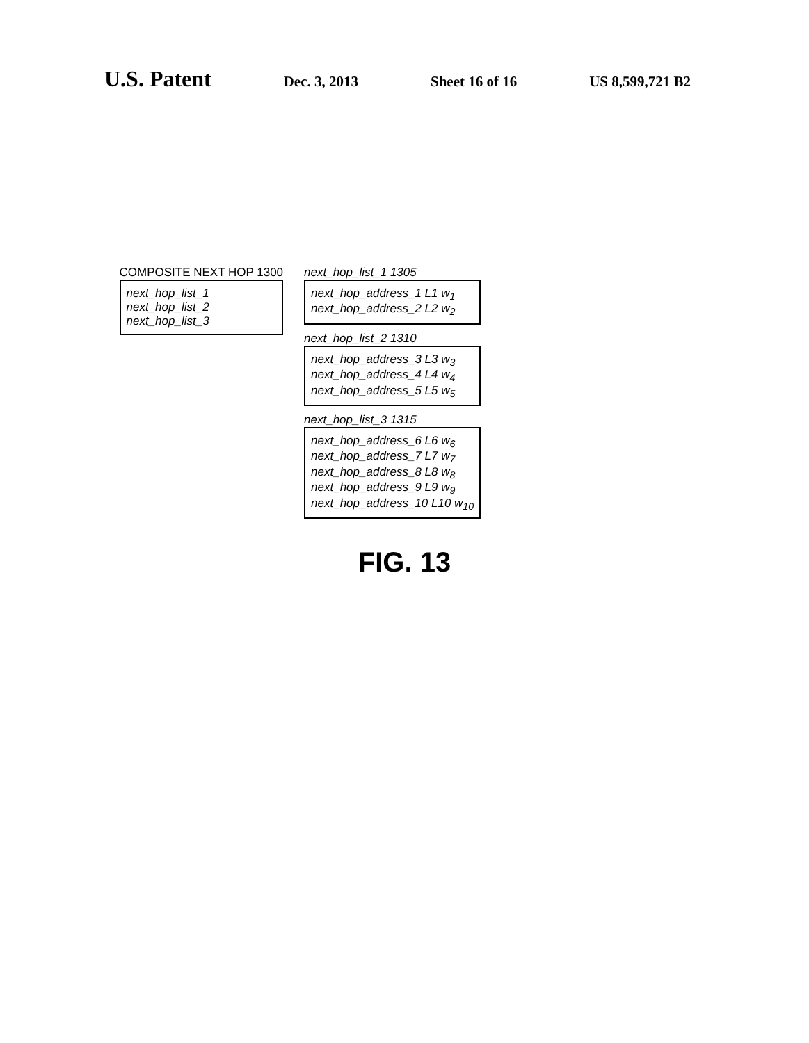U.S. Patent
Dec. 3, 2013 Sheet 16 of 16 US 8,599,721 B2
COMPOSITE NEXT HOP 1300
next_hop_list_1
next_hop_list_2
next_hop_list_3
next_hop_list_1 1305
next_hop_address_1 L1 w<sub>1</sub>
next_hop_address_2 L2 w<sub>2</sub>
next_hop_list_2 1310
next_hop_address_3 L3 w<sub>3</sub>
next_hop_address_4 L4 w<sub>4</sub>
next_hop_address_5 L5 w<sub>5</sub>
next_hop_list_3 1315
next_hop_address_6 L6 w<sub>6</sub>
next_hop_address_7 L7 w<sub>7</sub>
next_hop_address_8 L8 w<sub>8</sub>
next_hop_address_9 L9 w<sub>9</sub>
next_hop_address_10 L10 w<sub>10</sub>
FIG. 13